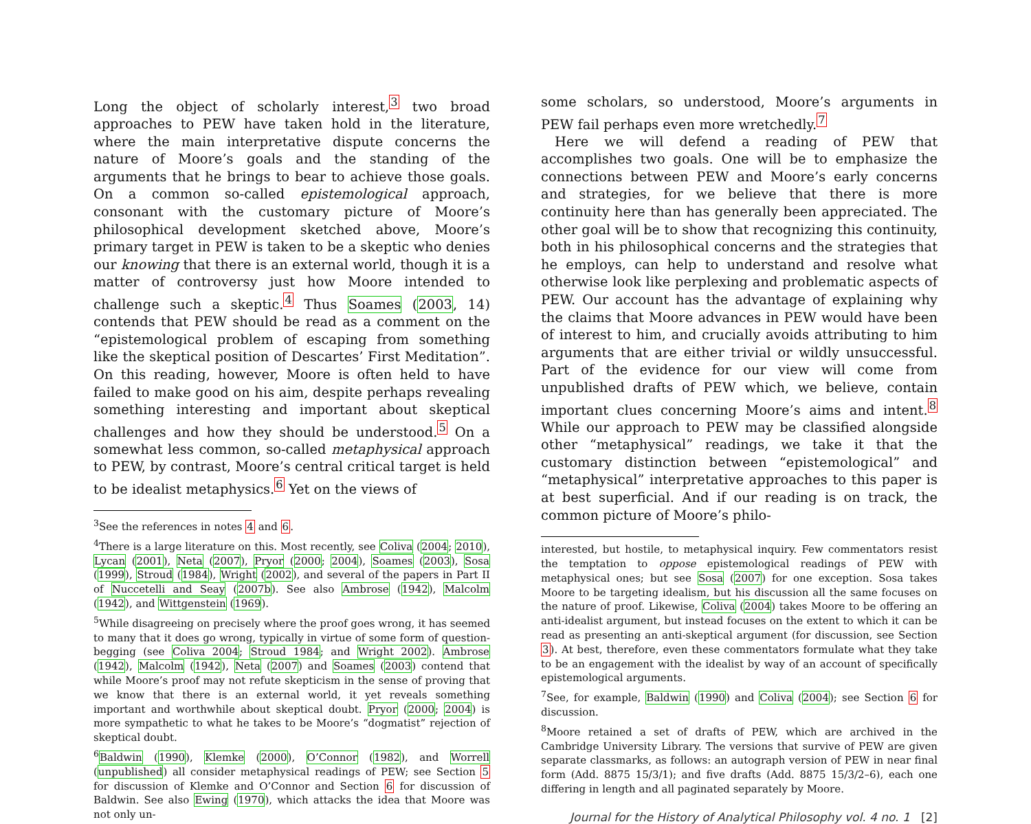Long the object of scholarly interest,<sup>3</sup> two broad approaches to PEW have taken hold in the literature, where the main interpretative dispute concerns the nature of Moore’s goals and the standing of the arguments that he brings to bear to achieve those goals. On a common so-called epistemological approach, consonant with the customary picture of Moore’s philosophical development sketched above, Moore’s primary target in PEW is taken to be a skeptic who denies our knowing that there is an external world, though it is a matter of controversy just how Moore intended to challenge such a skeptic.<sup>4</sup> Thus Soames (2003, 14) contends that PEW should be read as a comment on the “epistemological problem of escaping from something like the skeptical position of Descartes’ First Meditation”. On this reading, however, Moore is often held to have failed to make good on his aim, despite perhaps revealing something interesting and important about skeptical challenges and how they should be understood.<sup>5</sup> On a somewhat less common, so-called metaphysical approach to PEW, by contrast, Moore’s central critical target is held to be idealist metaphysics.<sup>6</sup> Yet on the views of
<sup>3</sup> See the references in notes 4 and 6.
<sup>4</sup> There is a large literature on this. Most recently, see Coliva (2004; 2010), Lycan (2001), Neta (2007), Pryor (2000; 2004), Soames (2003), Sosa (1999), Stroud (1984), Wright (2002), and several of the papers in Part II of Nuccetelli and Seay (2007b). See also Ambrose (1942), Malcolm (1942), and Wittgenstein (1969).
<sup>5</sup> While disagreeing on precisely where the proof goes wrong, it has seemed to many that it does go wrong, typically in virtue of some form of question-begging (see Coliva 2004; Stroud 1984; and Wright 2002). Ambrose (1942), Malcolm (1942), Neta (2007) and Soames (2003) contend that while Moore’s proof may not refute skepticism in the sense of proving that we know that there is an external world, it yet reveals something important and worthwhile about skeptical doubt. Pryor (2000; 2004) is more sympathetic to what he takes to be Moore’s “dogmatist” rejection of skeptical doubt.
<sup>6</sup> Baldwin (1990), Klemke (2000), O’Connor (1982), and Worrell (unpublished) all consider metaphysical readings of PEW; see Section 5 for discussion of Klemke and O’Connor and Section 6 for discussion of Baldwin. See also Ewing (1970), which attacks the idea that Moore was not only un-
some scholars, so understood, Moore’s arguments in PEW fail perhaps even more wretchedly.<sup>7</sup>
Here we will defend a reading of PEW that accomplishes two goals. One will be to emphasize the connections between PEW and Moore’s early concerns and strategies, for we believe that there is more continuity here than has generally been appreciated. The other goal will be to show that recognizing this continuity, both in his philosophical concerns and the strategies that he employs, can help to understand and resolve what otherwise look like perplexing and problematic aspects of PEW. Our account has the advantage of explaining why the claims that Moore advances in PEW would have been of interest to him, and crucially avoids attributing to him arguments that are either trivial or wildly unsuccessful. Part of the evidence for our view will come from unpublished drafts of PEW which, we believe, contain important clues concerning Moore’s aims and intent.<sup>8</sup> While our approach to PEW may be classified alongside other “metaphysical” readings, we take it that the customary distinction between “epistemological” and “metaphysical” interpretative approaches to this paper is at best superficial. And if our reading is on track, the common picture of Moore’s philo-
interested, but hostile, to metaphysical inquiry. Few commentators resist the temptation to oppose epistemological readings of PEW with metaphysical ones; but see Sosa (2007) for one exception. Sosa takes Moore to be targeting idealism, but his discussion all the same focuses on the nature of proof. Likewise, Coliva (2004) takes Moore to be offering an anti-idealist argument, but instead focuses on the extent to which it can be read as presenting an anti-skeptical argument (for discussion, see Section 3). At best, therefore, even these commentators formulate what they take to be an engagement with the idealist by way of an account of specifically epistemological arguments.
<sup>7</sup> See, for example, Baldwin (1990) and Coliva (2004); see Section 6 for discussion.
<sup>8</sup> Moore retained a set of drafts of PEW, which are archived in the Cambridge University Library. The versions that survive of PEW are given separate classmarks, as follows: an autograph version of PEW in near final form (Add. 8875 15/3/1); and five drafts (Add. 8875 15/3/2–6), each one differing in length and all paginated separately by Moore.
Journal for the History of Analytical Philosophy vol. 4 no. 1 [2]